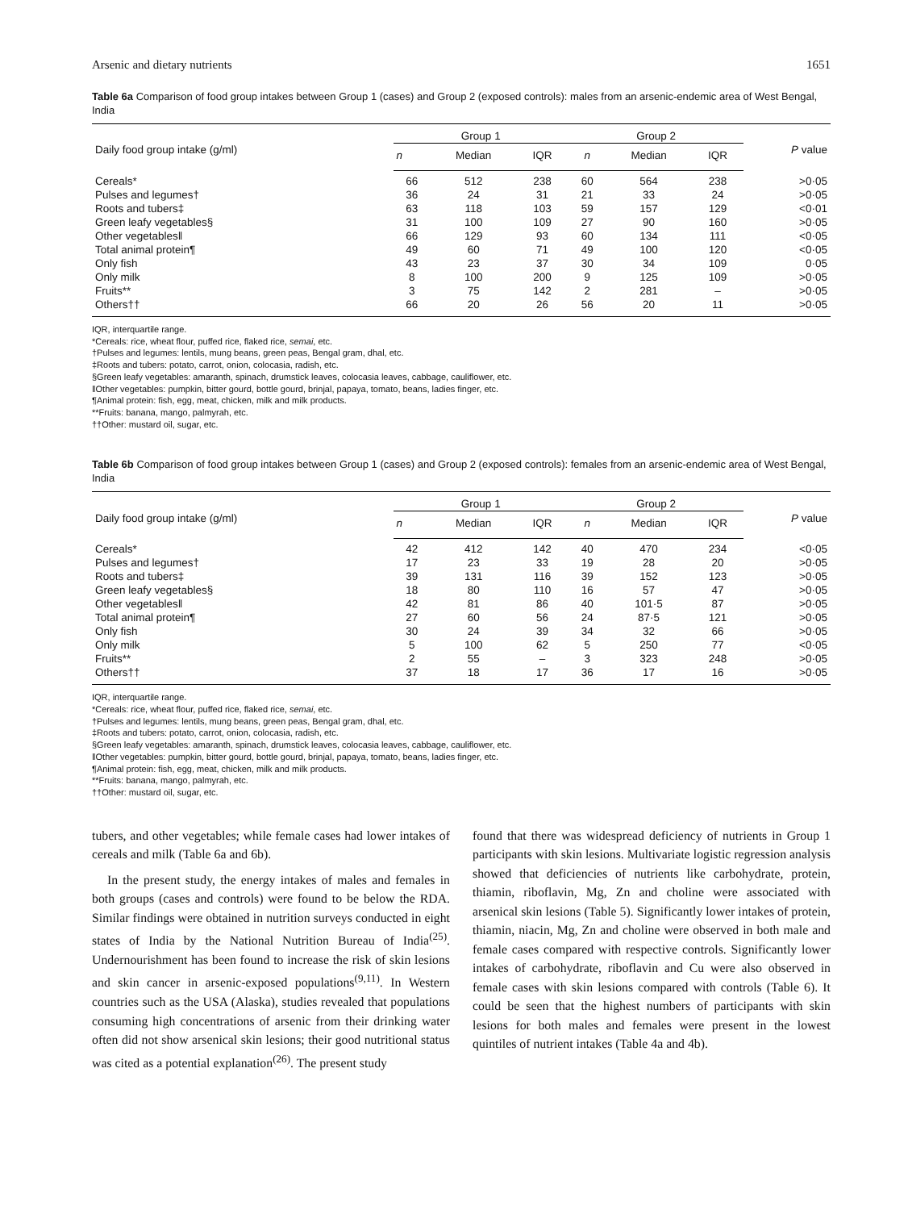Arsenic and dietary nutrients 1651
Table 6a Comparison of food group intakes between Group 1 (cases) and Group 2 (exposed controls): males from an arsenic-endemic area of West Bengal, India
| Daily food group intake (g/ml) | Group 1 | | | Group 2 | | | P value |
| --- | --- | --- | --- | --- | --- | --- | --- |
| | n | Median | IQR | n | Median | IQR | |
| Cereals* | 66 | 512 | 238 | 60 | 564 | 238 | >0·05 |
| Pulses and legumes† | 36 | 24 | 31 | 21 | 33 | 24 | >0·05 |
| Roots and tubers‡ | 63 | 118 | 103 | 59 | 157 | 129 | <0·01 |
| Green leafy vegetables§ | 31 | 100 | 109 | 27 | 90 | 160 | >0·05 |
| Other vegetables‖ | 66 | 129 | 93 | 60 | 134 | 111 | <0·05 |
| Total animal protein¶ | 49 | 60 | 71 | 49 | 100 | 120 | <0·05 |
| Only fish | 43 | 23 | 37 | 30 | 34 | 109 | 0·05 |
| Only milk | 8 | 100 | 200 | 9 | 125 | 109 | >0·05 |
| Fruits** | 3 | 75 | 142 | 2 | 281 | – | >0·05 |
| Others†† | 66 | 20 | 26 | 56 | 20 | 11 | >0·05 |
IQR, interquartile range.
*Cereals: rice, wheat flour, puffed rice, flaked rice, semai, etc.
†Pulses and legumes: lentils, mung beans, green peas, Bengal gram, dhal, etc.
‡Roots and tubers: potato, carrot, onion, colocasia, radish, etc.
§Green leafy vegetables: amaranth, spinach, drumstick leaves, colocasia leaves, cabbage, cauliflower, etc.
‖Other vegetables: pumpkin, bitter gourd, bottle gourd, brinjal, papaya, tomato, beans, ladies finger, etc.
¶Animal protein: fish, egg, meat, chicken, milk and milk products.
**Fruits: banana, mango, palmyrah, etc.
††Other: mustard oil, sugar, etc.
Table 6b Comparison of food group intakes between Group 1 (cases) and Group 2 (exposed controls): females from an arsenic-endemic area of West Bengal, India
| Daily food group intake (g/ml) | Group 1 | | | Group 2 | | | P value |
| --- | --- | --- | --- | --- | --- | --- | --- |
| | n | Median | IQR | n | Median | IQR | |
| Cereals* | 42 | 412 | 142 | 40 | 470 | 234 | <0·05 |
| Pulses and legumes† | 17 | 23 | 33 | 19 | 28 | 20 | >0·05 |
| Roots and tubers‡ | 39 | 131 | 116 | 39 | 152 | 123 | >0·05 |
| Green leafy vegetables§ | 18 | 80 | 110 | 16 | 57 | 47 | >0·05 |
| Other vegetables‖ | 42 | 81 | 86 | 40 | 101·5 | 87 | >0·05 |
| Total animal protein¶ | 27 | 60 | 56 | 24 | 87·5 | 121 | >0·05 |
| Only fish | 30 | 24 | 39 | 34 | 32 | 66 | >0·05 |
| Only milk | 5 | 100 | 62 | 5 | 250 | 77 | <0·05 |
| Fruits** | 2 | 55 | – | 3 | 323 | 248 | >0·05 |
| Others†† | 37 | 18 | 17 | 36 | 17 | 16 | >0·05 |
IQR, interquartile range.
*Cereals: rice, wheat flour, puffed rice, flaked rice, semai, etc.
†Pulses and legumes: lentils, mung beans, green peas, Bengal gram, dhal, etc.
‡Roots and tubers: potato, carrot, onion, colocasia, radish, etc.
§Green leafy vegetables: amaranth, spinach, drumstick leaves, colocasia leaves, cabbage, cauliflower, etc.
‖Other vegetables: pumpkin, bitter gourd, bottle gourd, brinjal, papaya, tomato, beans, ladies finger, etc.
¶Animal protein: fish, egg, meat, chicken, milk and milk products.
**Fruits: banana, mango, palmyrah, etc.
††Other: mustard oil, sugar, etc.
tubers, and other vegetables; while female cases had lower intakes of cereals and milk (Table 6a and 6b).
In the present study, the energy intakes of males and females in both groups (cases and controls) were found to be below the RDA. Similar findings were obtained in nutrition surveys conducted in eight states of India by the National Nutrition Bureau of India<sup>(25)</sup>. Undernourishment has been found to increase the risk of skin lesions and skin cancer in arsenic-exposed populations<sup>(9,11)</sup>. In Western countries such as the USA (Alaska), studies revealed that populations consuming high concentrations of arsenic from their drinking water often did not show arsenical skin lesions; their good nutritional status was cited as a potential explanation<sup>(26)</sup>. The present study
found that there was widespread deficiency of nutrients in Group 1 participants with skin lesions. Multivariate logistic regression analysis showed that deficiencies of nutrients like carbohydrate, protein, thiamin, riboflavin, Mg, Zn and choline were associated with arsenical skin lesions (Table 5). Significantly lower intakes of protein, thiamin, niacin, Mg, Zn and choline were observed in both male and female cases compared with respective controls. Significantly lower intakes of carbohydrate, riboflavin and Cu were also observed in female cases with skin lesions compared with controls (Table 6). It could be seen that the highest numbers of participants with skin lesions for both males and females were present in the lowest quintiles of nutrient intakes (Table 4a and 4b).